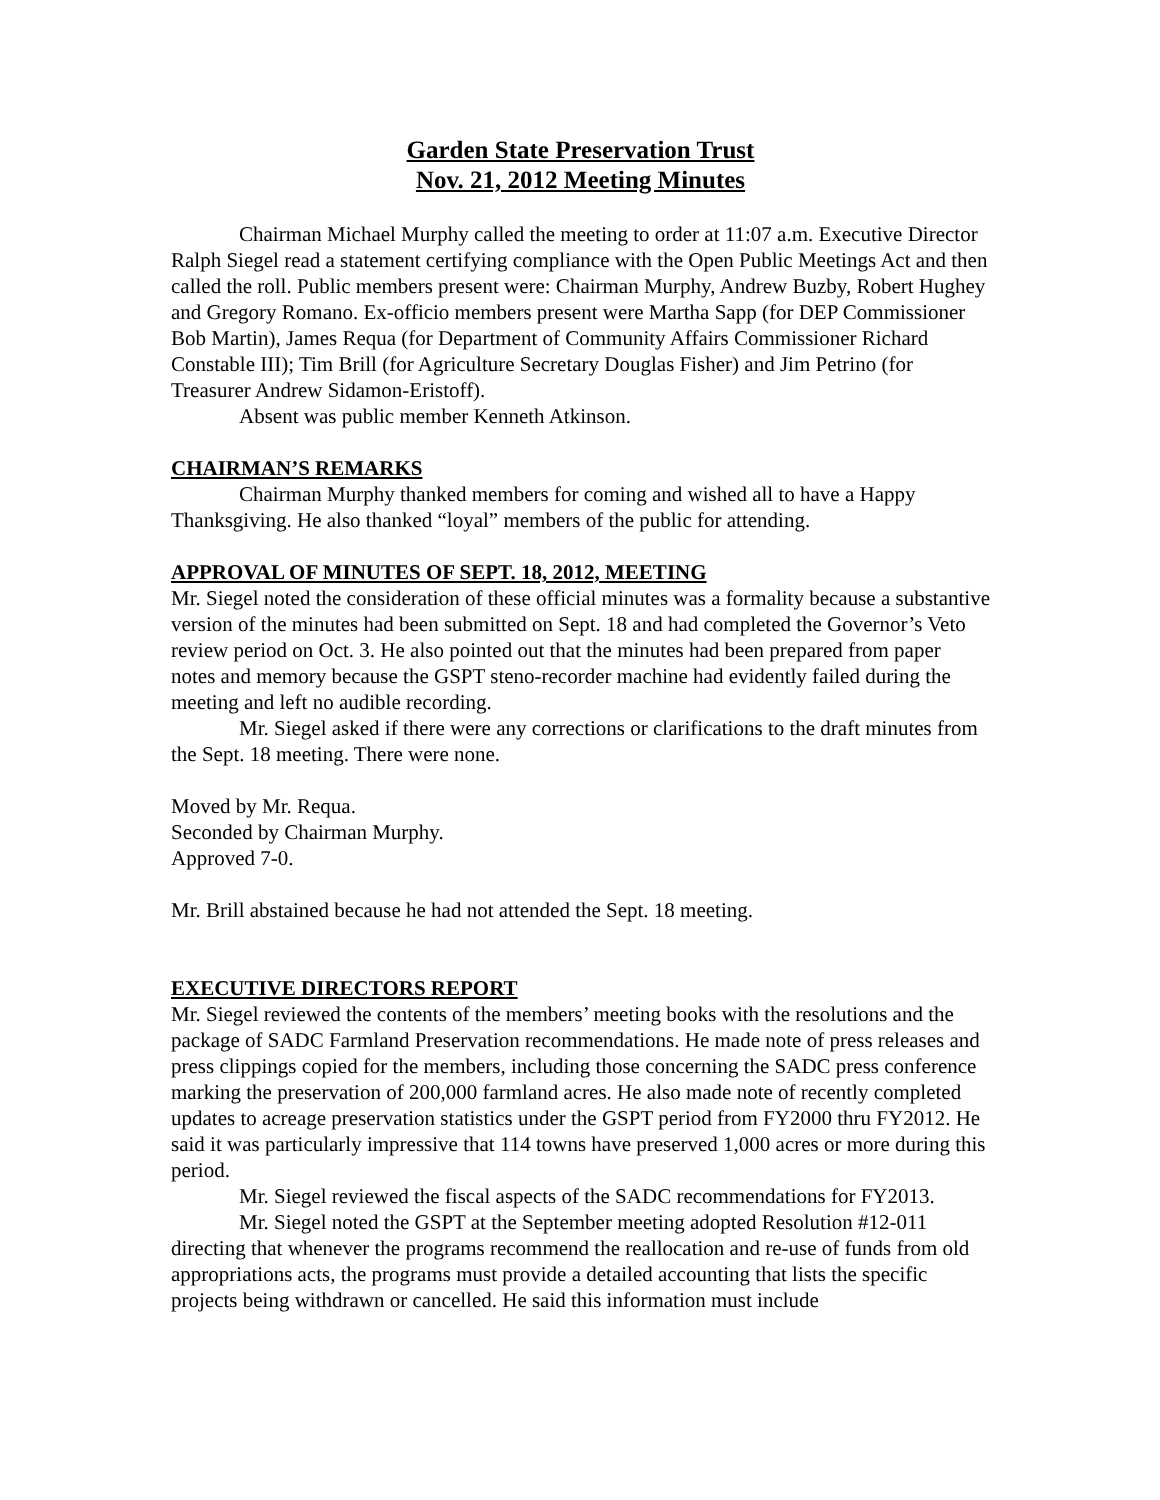Garden State Preservation Trust
Nov. 21, 2012 Meeting Minutes
Chairman Michael Murphy called the meeting to order at 11:07 a.m. Executive Director Ralph Siegel read a statement certifying compliance with the Open Public Meetings Act and then called the roll. Public members present were: Chairman Murphy, Andrew Buzby, Robert Hughey and Gregory Romano. Ex-officio members present were Martha Sapp (for DEP Commissioner Bob Martin), James Requa (for Department of Community Affairs Commissioner Richard Constable III); Tim Brill (for Agriculture Secretary Douglas Fisher) and Jim Petrino (for Treasurer Andrew Sidamon-Eristoff).
Absent was public member Kenneth Atkinson.
CHAIRMAN’S REMARKS
Chairman Murphy thanked members for coming and wished all to have a Happy Thanksgiving. He also thanked “loyal” members of the public for attending.
APPROVAL OF MINUTES OF SEPT. 18, 2012, MEETING
Mr. Siegel noted the consideration of these official minutes was a formality because a substantive version of the minutes had been submitted on Sept. 18 and had completed the Governor’s Veto review period on Oct. 3. He also pointed out that the minutes had been prepared from paper notes and memory because the GSPT steno-recorder machine had evidently failed during the meeting and left no audible recording.
Mr. Siegel asked if there were any corrections or clarifications to the draft minutes from the Sept. 18 meeting. There were none.
Moved by Mr. Requa.
Seconded by Chairman Murphy.
Approved 7-0.
Mr. Brill abstained because he had not attended the Sept. 18 meeting.
EXECUTIVE DIRECTORS REPORT
Mr. Siegel reviewed the contents of the members’ meeting books with the resolutions and the package of SADC Farmland Preservation recommendations. He made note of press releases and press clippings copied for the members, including those concerning the SADC press conference marking the preservation of 200,000 farmland acres. He also made note of recently completed updates to acreage preservation statistics under the GSPT period from FY2000 thru FY2012. He said it was particularly impressive that 114 towns have preserved 1,000 acres or more during this period.
Mr. Siegel reviewed the fiscal aspects of the SADC recommendations for FY2013.
Mr. Siegel noted the GSPT at the September meeting adopted Resolution #12-011 directing that whenever the programs recommend the reallocation and re-use of funds from old appropriations acts, the programs must provide a detailed accounting that lists the specific projects being withdrawn or cancelled. He said this information must include